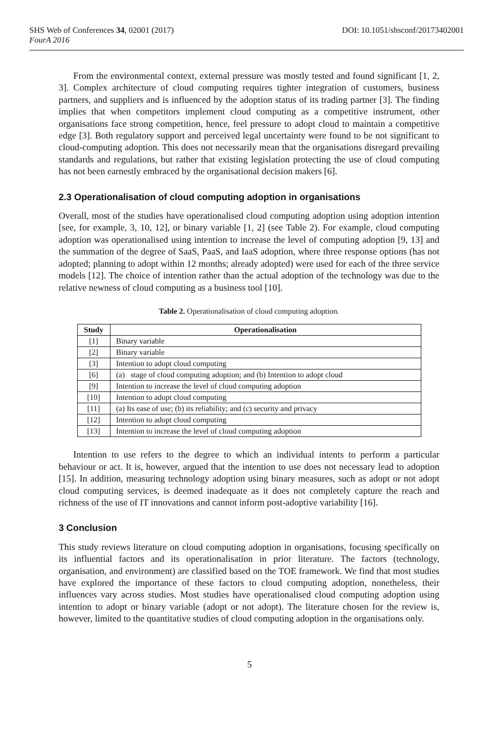SHS Web of Conferences 34, 02001 (2017)
FourA 2016
DOI: 10.1051/shsconf/20173402001
From the environmental context, external pressure was mostly tested and found significant [1, 2, 3]. Complex architecture of cloud computing requires tighter integration of customers, business partners, and suppliers and is influenced by the adoption status of its trading partner [3]. The finding implies that when competitors implement cloud computing as a competitive instrument, other organisations face strong competition, hence, feel pressure to adopt cloud to maintain a competitive edge [3]. Both regulatory support and perceived legal uncertainty were found to be not significant to cloud-computing adoption. This does not necessarily mean that the organisations disregard prevailing standards and regulations, but rather that existing legislation protecting the use of cloud computing has not been earnestly embraced by the organisational decision makers [6].
2.3 Operationalisation of cloud computing adoption in organisations
Overall, most of the studies have operationalised cloud computing adoption using adoption intention [see, for example, 3, 10, 12], or binary variable [1, 2] (see Table 2). For example, cloud computing adoption was operationalised using intention to increase the level of computing adoption [9, 13] and the summation of the degree of SaaS, PaaS, and IaaS adoption, where three response options (has not adopted; planning to adopt within 12 months; already adopted) were used for each of the three service models [12]. The choice of intention rather than the actual adoption of the technology was due to the relative newness of cloud computing as a business tool [10].
Table 2. Operationalisation of cloud computing adoption.
| Study | Operationalisation |
| --- | --- |
| [1] | Binary variable |
| [2] | Binary variable |
| [3] | Intention to adopt cloud computing |
| [6] | (a) stage of cloud computing adoption; and (b) Intention to adopt cloud |
| [9] | Intention to increase the level of cloud computing adoption |
| [10] | Intention to adopt cloud computing |
| [11] | (a) Its ease of use; (b) its reliability; and (c) security and privacy |
| [12] | Intention to adopt cloud computing |
| [13] | Intention to increase the level of cloud computing adoption |
Intention to use refers to the degree to which an individual intents to perform a particular behaviour or act. It is, however, argued that the intention to use does not necessary lead to adoption [15]. In addition, measuring technology adoption using binary measures, such as adopt or not adopt cloud computing services, is deemed inadequate as it does not completely capture the reach and richness of the use of IT innovations and cannot inform post-adoptive variability [16].
3 Conclusion
This study reviews literature on cloud computing adoption in organisations, focusing specifically on its influential factors and its operationalisation in prior literature. The factors (technology, organisation, and environment) are classified based on the TOE framework. We find that most studies have explored the importance of these factors to cloud computing adoption, nonetheless, their influences vary across studies. Most studies have operationalised cloud computing adoption using intention to adopt or binary variable (adopt or not adopt). The literature chosen for the review is, however, limited to the quantitative studies of cloud computing adoption in the organisations only.
5